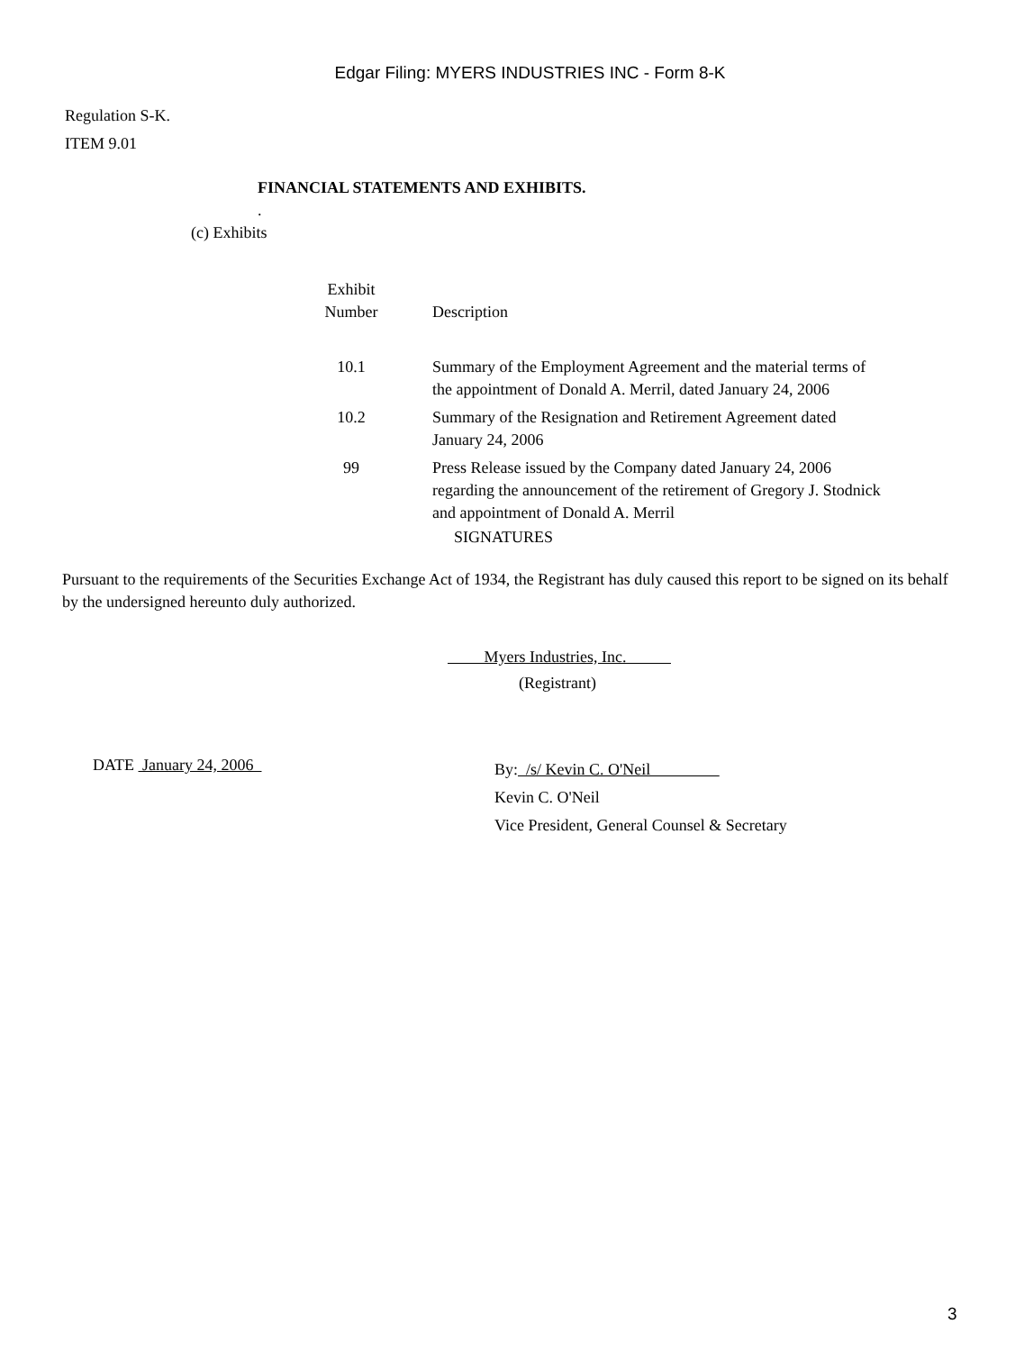Edgar Filing: MYERS INDUSTRIES INC - Form 8-K
Regulation S-K.
ITEM 9.01
FINANCIAL STATEMENTS AND EXHIBITS.
.
(c) Exhibits
| Exhibit Number | Description |
| 10.1 | Summary of the Employment Agreement and the material terms of the appointment of Donald A. Merril, dated January 24, 2006 |
| 10.2 | Summary of the Resignation and Retirement Agreement dated January 24, 2006 |
| 99 | Press Release issued by the Company dated January 24, 2006 regarding the announcement of the retirement of Gregory J. Stodnick and appointment of Donald A. Merril |
SIGNATURES
Pursuant to the requirements of the Securities Exchange Act of 1934, the Registrant has duly caused this report to be signed on its behalf by the undersigned hereunto duly authorized.
Myers Industries, Inc.
(Registrant)
DATE January 24, 2006
By: /s/ Kevin C. O'Neil
Kevin C. O'Neil
Vice President, General Counsel & Secretary
3